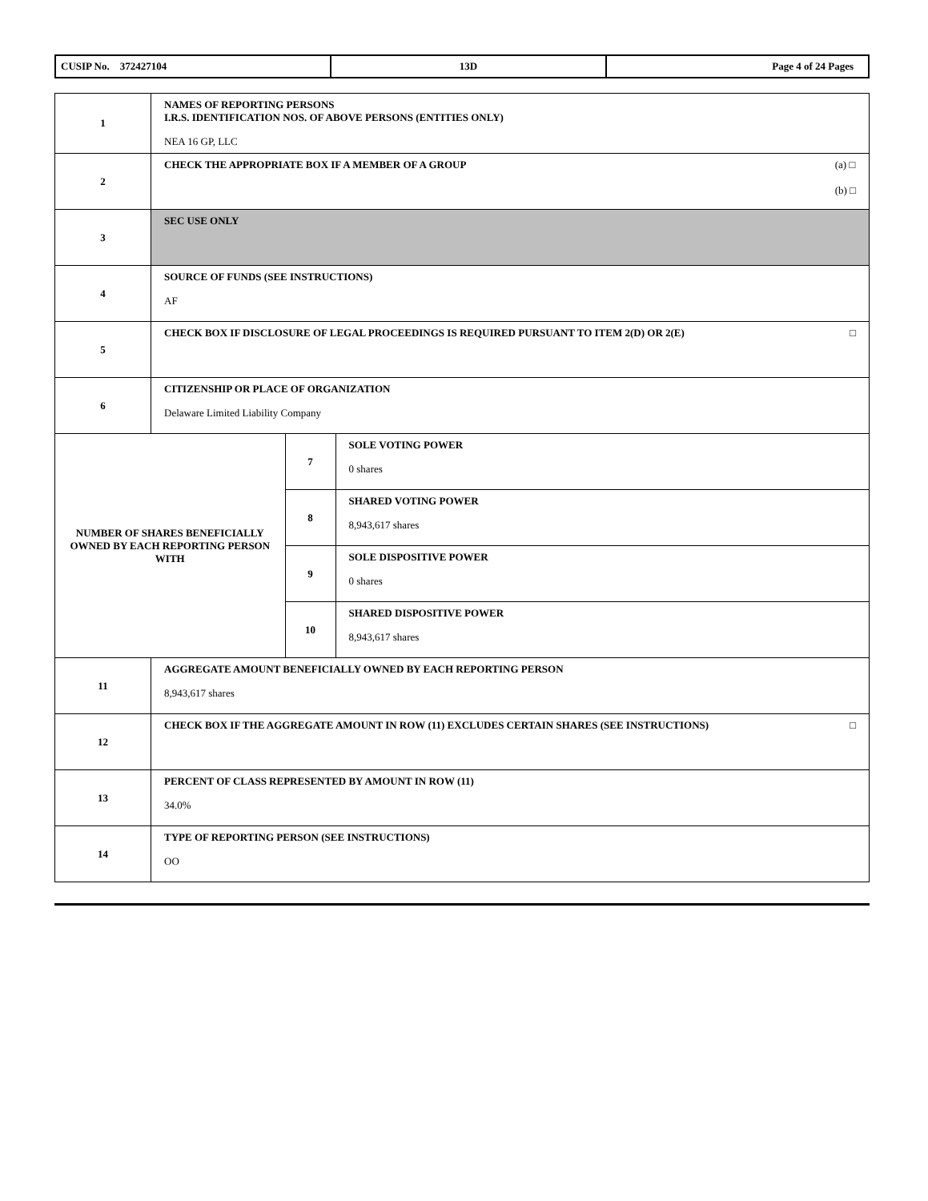| CUSIP No. 372427104 | 13D | Page 4 of 24 Pages |
| 1 | NAMES OF REPORTING PERSONS I.R.S. IDENTIFICATION NOS. OF ABOVE PERSONS (ENTITIES ONLY) NEA 16 GP, LLC | | |
| 2 | (a) □ (b) □ CHECK THE APPROPRIATE BOX IF A MEMBER OF A GROUP | | |
| 3 | SEC USE ONLY | | |
| 4 | SOURCE OF FUNDS (SEE INSTRUCTIONS) AF | | |
| 5 | □ CHECK BOX IF DISCLOSURE OF LEGAL PROCEEDINGS IS REQUIRED PURSUANT TO ITEM 2(D) OR 2(E) | | |
| 6 | CITIZENSHIP OR PLACE OF ORGANIZATION Delaware Limited Liability Company | | |
| NUMBER OF SHARES BENEFICIALLY OWNED BY EACH REPORTING PERSON WITH | | 7 | SOLE VOTING POWER 0 shares |
| | | 8 | SHARED VOTING POWER 8,943,617 shares |
| | | 9 | SOLE DISPOSITIVE POWER 0 shares |
| | | 10 | SHARED DISPOSITIVE POWER 8,943,617 shares |
| 11 | AGGREGATE AMOUNT BENEFICIALLY OWNED BY EACH REPORTING PERSON 8,943,617 shares | | |
| 12 | □ CHECK BOX IF THE AGGREGATE AMOUNT IN ROW (11) EXCLUDES CERTAIN SHARES (SEE INSTRUCTIONS) | | |
| 13 | PERCENT OF CLASS REPRESENTED BY AMOUNT IN ROW (11) 34.0% | | |
| 14 | TYPE OF REPORTING PERSON (SEE INSTRUCTIONS) OO | | |